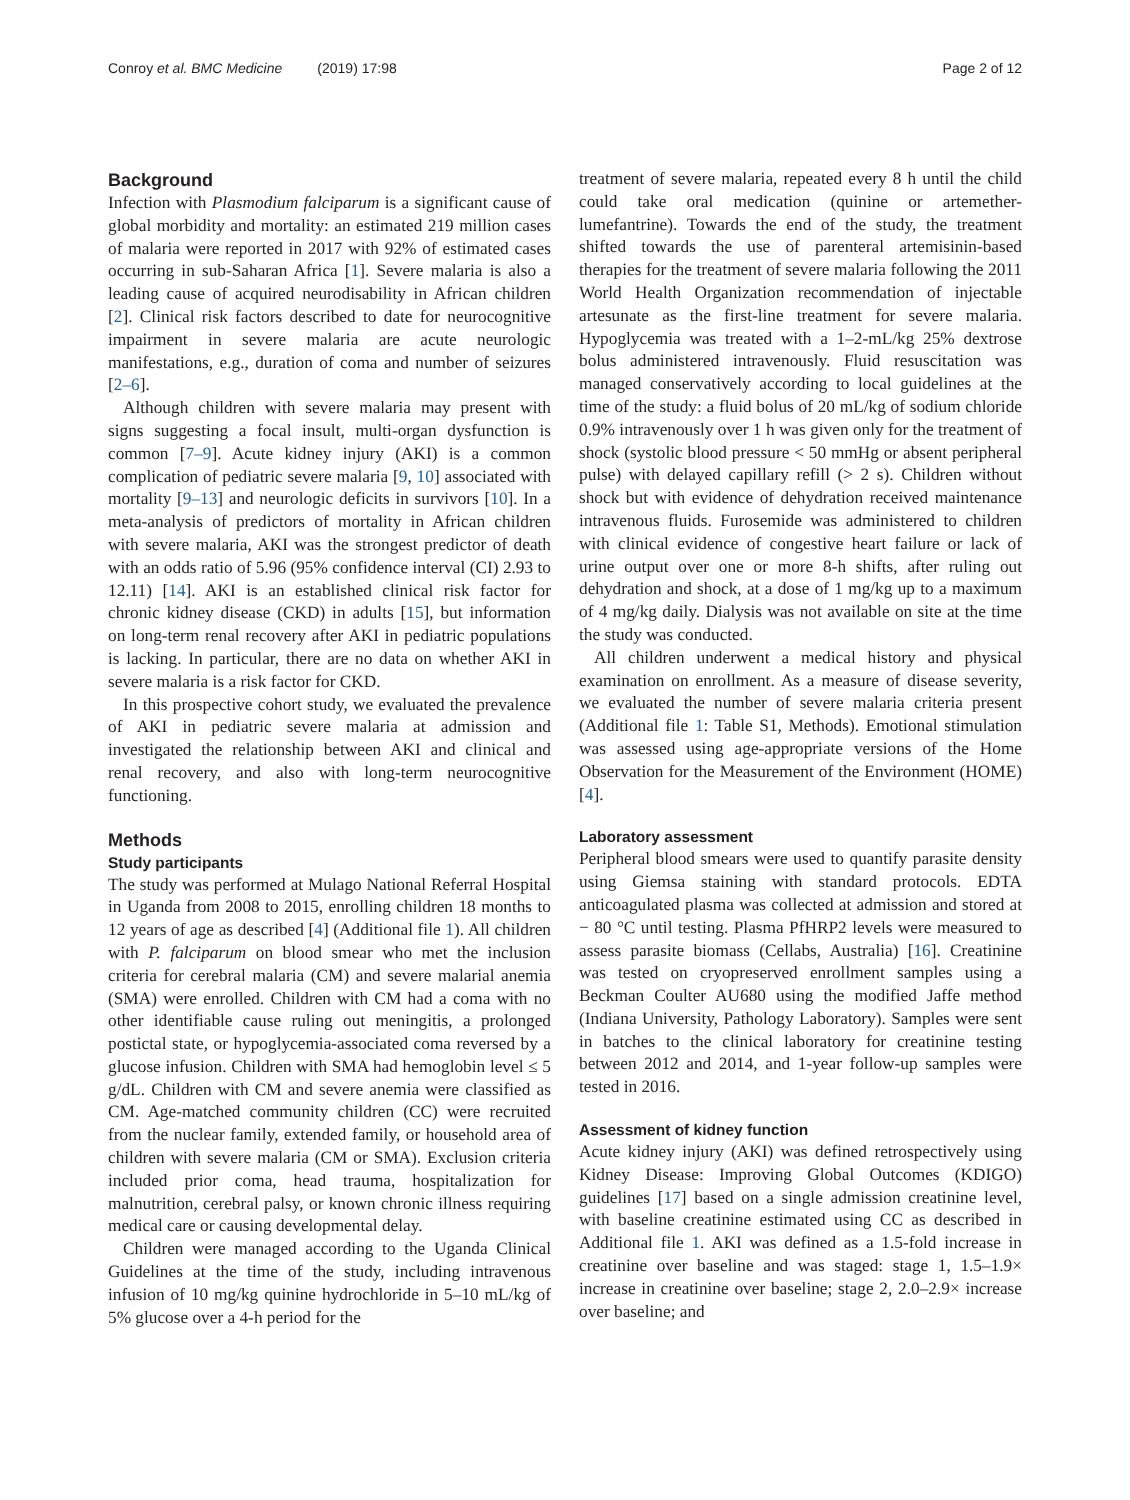Conroy et al. BMC Medicine (2019) 17:98 Page 2 of 12
Background
Infection with Plasmodium falciparum is a significant cause of global morbidity and mortality: an estimated 219 million cases of malaria were reported in 2017 with 92% of estimated cases occurring in sub-Saharan Africa [1]. Severe malaria is also a leading cause of acquired neurodisability in African children [2]. Clinical risk factors described to date for neurocognitive impairment in severe malaria are acute neurologic manifestations, e.g., duration of coma and number of seizures [2–6].
Although children with severe malaria may present with signs suggesting a focal insult, multi-organ dysfunction is common [7–9]. Acute kidney injury (AKI) is a common complication of pediatric severe malaria [9, 10] associated with mortality [9–13] and neurologic deficits in survivors [10]. In a meta-analysis of predictors of mortality in African children with severe malaria, AKI was the strongest predictor of death with an odds ratio of 5.96 (95% confidence interval (CI) 2.93 to 12.11) [14]. AKI is an established clinical risk factor for chronic kidney disease (CKD) in adults [15], but information on long-term renal recovery after AKI in pediatric populations is lacking. In particular, there are no data on whether AKI in severe malaria is a risk factor for CKD.
In this prospective cohort study, we evaluated the prevalence of AKI in pediatric severe malaria at admission and investigated the relationship between AKI and clinical and renal recovery, and also with long-term neurocognitive functioning.
Methods
Study participants
The study was performed at Mulago National Referral Hospital in Uganda from 2008 to 2015, enrolling children 18 months to 12 years of age as described [4] (Additional file 1). All children with P. falciparum on blood smear who met the inclusion criteria for cerebral malaria (CM) and severe malarial anemia (SMA) were enrolled. Children with CM had a coma with no other identifiable cause ruling out meningitis, a prolonged postictal state, or hypoglycemia-associated coma reversed by a glucose infusion. Children with SMA had hemoglobin level ≤ 5 g/dL. Children with CM and severe anemia were classified as CM. Age-matched community children (CC) were recruited from the nuclear family, extended family, or household area of children with severe malaria (CM or SMA). Exclusion criteria included prior coma, head trauma, hospitalization for malnutrition, cerebral palsy, or known chronic illness requiring medical care or causing developmental delay.
Children were managed according to the Uganda Clinical Guidelines at the time of the study, including intravenous infusion of 10 mg/kg quinine hydrochloride in 5–10 mL/kg of 5% glucose over a 4-h period for the
treatment of severe malaria, repeated every 8 h until the child could take oral medication (quinine or artemether-lumefantrine). Towards the end of the study, the treatment shifted towards the use of parenteral artemisinin-based therapies for the treatment of severe malaria following the 2011 World Health Organization recommendation of injectable artesunate as the first-line treatment for severe malaria. Hypoglycemia was treated with a 1–2-mL/kg 25% dextrose bolus administered intravenously. Fluid resuscitation was managed conservatively according to local guidelines at the time of the study: a fluid bolus of 20 mL/kg of sodium chloride 0.9% intravenously over 1 h was given only for the treatment of shock (systolic blood pressure < 50 mmHg or absent peripheral pulse) with delayed capillary refill (> 2 s). Children without shock but with evidence of dehydration received maintenance intravenous fluids. Furosemide was administered to children with clinical evidence of congestive heart failure or lack of urine output over one or more 8-h shifts, after ruling out dehydration and shock, at a dose of 1 mg/kg up to a maximum of 4 mg/kg daily. Dialysis was not available on site at the time the study was conducted.
All children underwent a medical history and physical examination on enrollment. As a measure of disease severity, we evaluated the number of severe malaria criteria present (Additional file 1: Table S1, Methods). Emotional stimulation was assessed using age-appropriate versions of the Home Observation for the Measurement of the Environment (HOME) [4].
Laboratory assessment
Peripheral blood smears were used to quantify parasite density using Giemsa staining with standard protocols. EDTA anticoagulated plasma was collected at admission and stored at − 80 °C until testing. Plasma PfHRP2 levels were measured to assess parasite biomass (Cellabs, Australia) [16]. Creatinine was tested on cryopreserved enrollment samples using a Beckman Coulter AU680 using the modified Jaffe method (Indiana University, Pathology Laboratory). Samples were sent in batches to the clinical laboratory for creatinine testing between 2012 and 2014, and 1-year follow-up samples were tested in 2016.
Assessment of kidney function
Acute kidney injury (AKI) was defined retrospectively using Kidney Disease: Improving Global Outcomes (KDIGO) guidelines [17] based on a single admission creatinine level, with baseline creatinine estimated using CC as described in Additional file 1. AKI was defined as a 1.5-fold increase in creatinine over baseline and was staged: stage 1, 1.5–1.9× increase in creatinine over baseline; stage 2, 2.0–2.9× increase over baseline; and